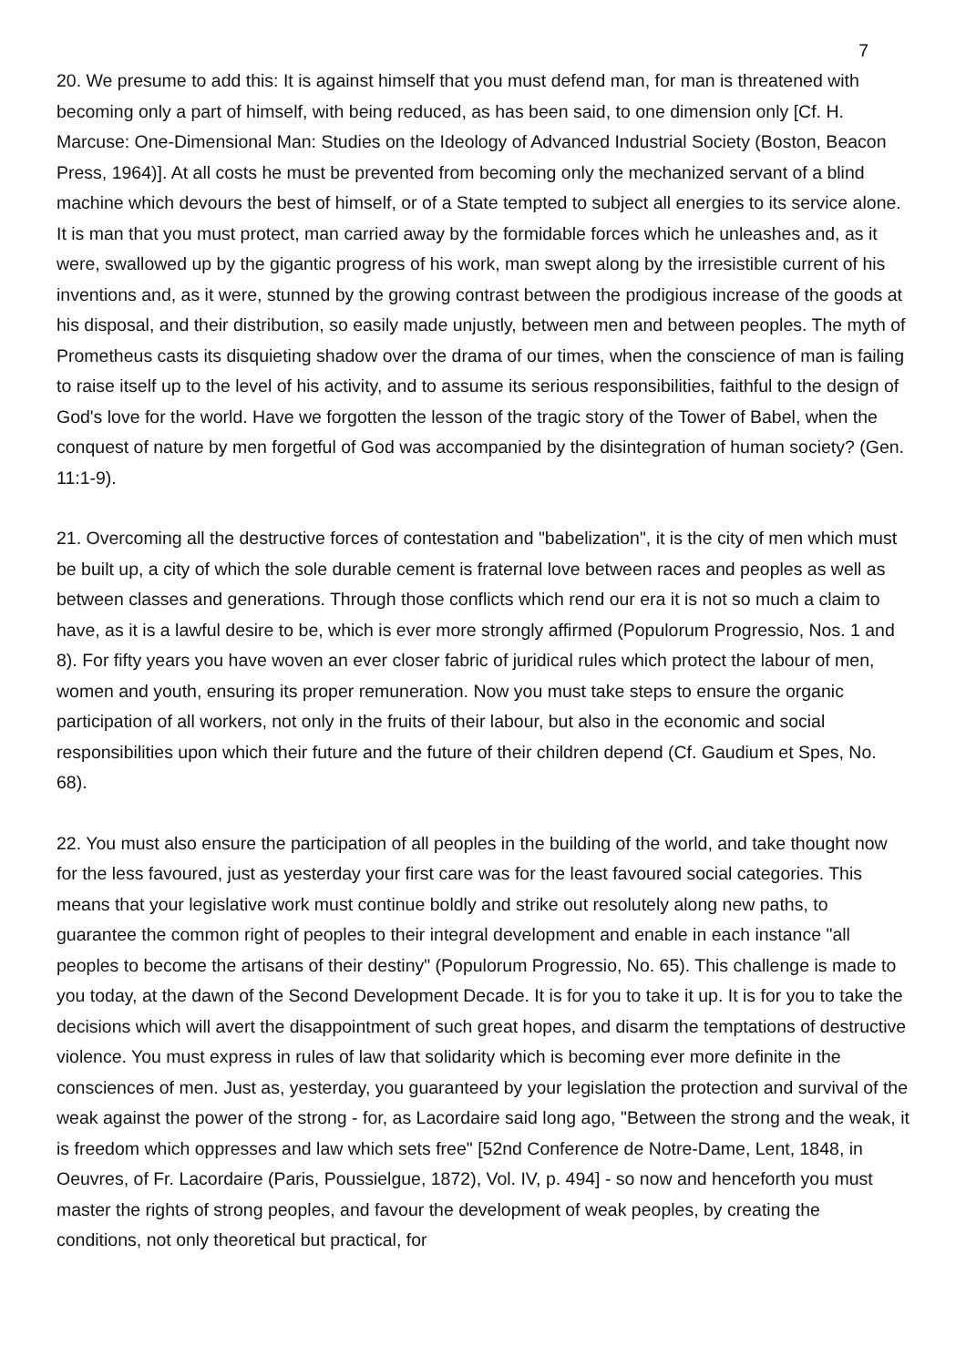7
20. We presume to add this: It is against himself that you must defend man, for man is threatened with becoming only a part of himself, with being reduced, as has been said, to one dimension only [Cf. H. Marcuse: One-Dimensional Man: Studies on the Ideology of Advanced Industrial Society (Boston, Beacon Press, 1964)]. At all costs he must be prevented from becoming only the mechanized servant of a blind machine which devours the best of himself, or of a State tempted to subject all energies to its service alone. It is man that you must protect, man carried away by the formidable forces which he unleashes and, as it were, swallowed up by the gigantic progress of his work, man swept along by the irresistible current of his inventions and, as it were, stunned by the growing contrast between the prodigious increase of the goods at his disposal, and their distribution, so easily made unjustly, between men and between peoples. The myth of Prometheus casts its disquieting shadow over the drama of our times, when the conscience of man is failing to raise itself up to the level of his activity, and to assume its serious responsibilities, faithful to the design of God's love for the world. Have we forgotten the lesson of the tragic story of the Tower of Babel, when the conquest of nature by men forgetful of God was accompanied by the disintegration of human society? (Gen. 11:1-9).
21. Overcoming all the destructive forces of contestation and "babelization", it is the city of men which must be built up, a city of which the sole durable cement is fraternal love between races and peoples as well as between classes and generations. Through those conflicts which rend our era it is not so much a claim to have, as it is a lawful desire to be, which is ever more strongly affirmed (Populorum Progressio, Nos. 1 and 8). For fifty years you have woven an ever closer fabric of juridical rules which protect the labour of men, women and youth, ensuring its proper remuneration. Now you must take steps to ensure the organic participation of all workers, not only in the fruits of their labour, but also in the economic and social responsibilities upon which their future and the future of their children depend (Cf. Gaudium et Spes, No. 68).
22. You must also ensure the participation of all peoples in the building of the world, and take thought now for the less favoured, just as yesterday your first care was for the least favoured social categories. This means that your legislative work must continue boldly and strike out resolutely along new paths, to guarantee the common right of peoples to their integral development and enable in each instance "all peoples to become the artisans of their destiny" (Populorum Progressio, No. 65). This challenge is made to you today, at the dawn of the Second Development Decade. It is for you to take it up. It is for you to take the decisions which will avert the disappointment of such great hopes, and disarm the temptations of destructive violence. You must express in rules of law that solidarity which is becoming ever more definite in the consciences of men. Just as, yesterday, you guaranteed by your legislation the protection and survival of the weak against the power of the strong - for, as Lacordaire said long ago, "Between the strong and the weak, it is freedom which oppresses and law which sets free" [52nd Conference de Notre-Dame, Lent, 1848, in Oeuvres, of Fr. Lacordaire (Paris, Poussielgue, 1872), Vol. IV, p. 494] - so now and henceforth you must master the rights of strong peoples, and favour the development of weak peoples, by creating the conditions, not only theoretical but practical, for